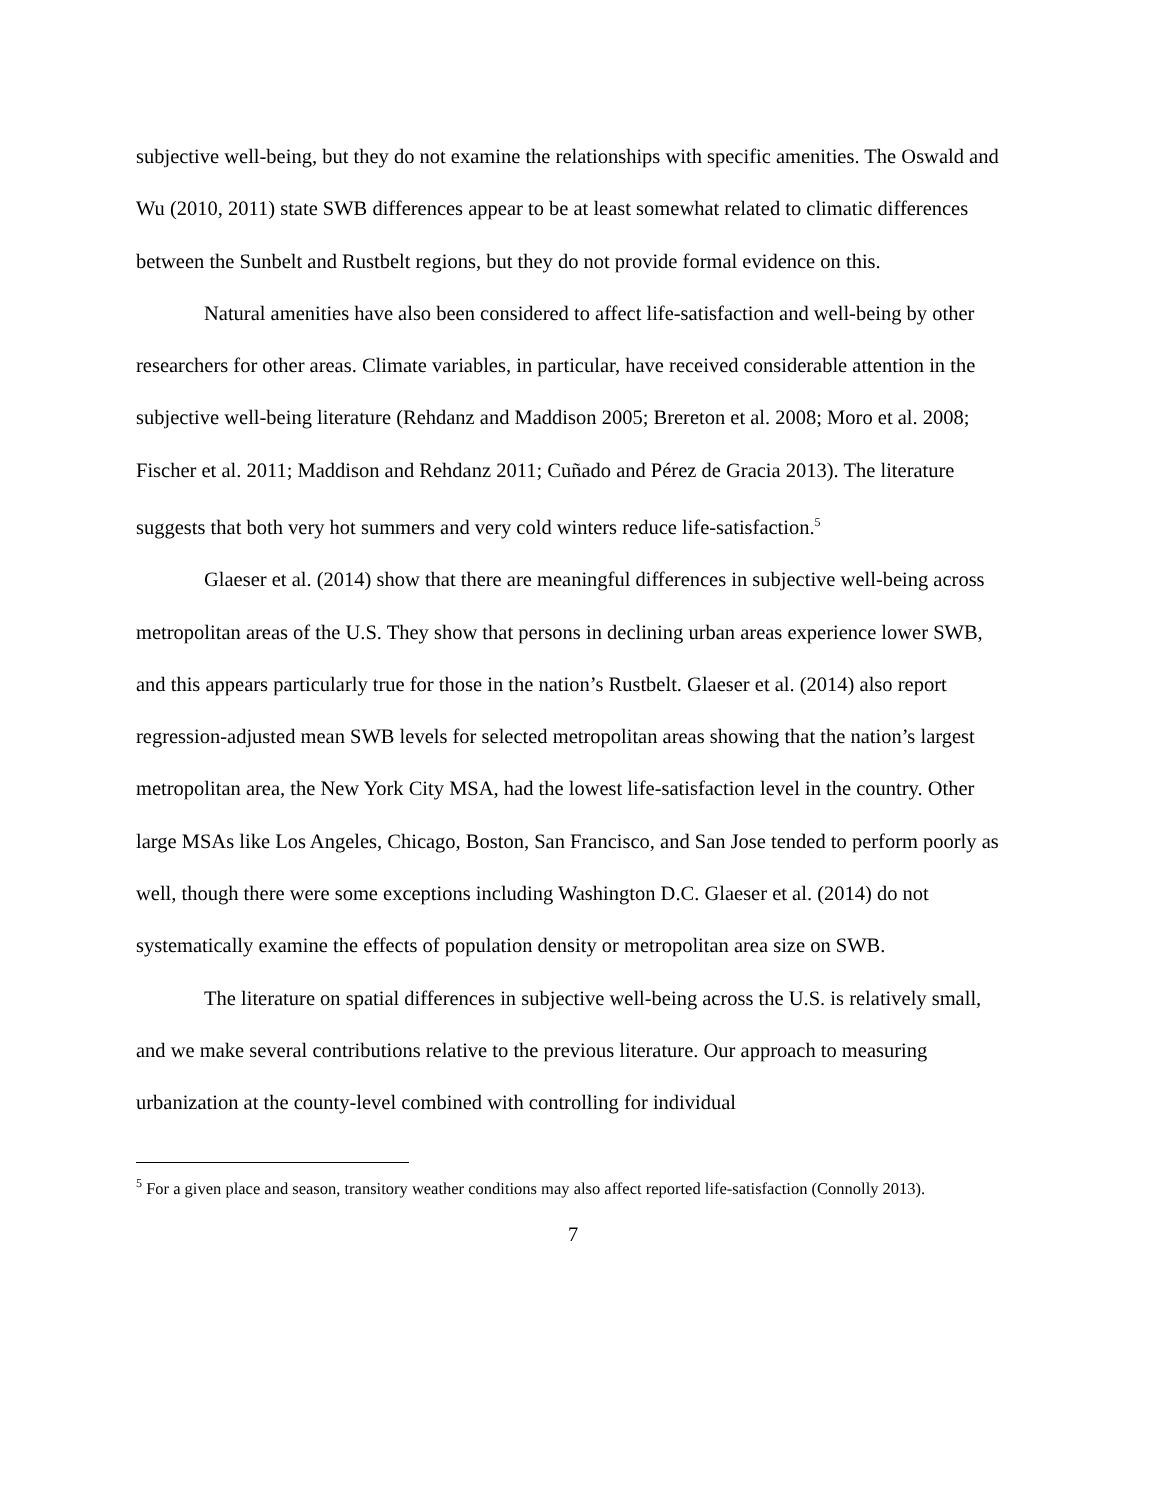subjective well-being, but they do not examine the relationships with specific amenities. The Oswald and Wu (2010, 2011) state SWB differences appear to be at least somewhat related to climatic differences between the Sunbelt and Rustbelt regions, but they do not provide formal evidence on this.
Natural amenities have also been considered to affect life-satisfaction and well-being by other researchers for other areas. Climate variables, in particular, have received considerable attention in the subjective well-being literature (Rehdanz and Maddison 2005; Brereton et al. 2008; Moro et al. 2008; Fischer et al. 2011; Maddison and Rehdanz 2011; Cuñado and Pérez de Gracia 2013). The literature suggests that both very hot summers and very cold winters reduce life-satisfaction.<sup>5</sup>
Glaeser et al. (2014) show that there are meaningful differences in subjective well-being across metropolitan areas of the U.S. They show that persons in declining urban areas experience lower SWB, and this appears particularly true for those in the nation’s Rustbelt. Glaeser et al. (2014) also report regression-adjusted mean SWB levels for selected metropolitan areas showing that the nation’s largest metropolitan area, the New York City MSA, had the lowest life-satisfaction level in the country. Other large MSAs like Los Angeles, Chicago, Boston, San Francisco, and San Jose tended to perform poorly as well, though there were some exceptions including Washington D.C. Glaeser et al. (2014) do not systematically examine the effects of population density or metropolitan area size on SWB.
The literature on spatial differences in subjective well-being across the U.S. is relatively small, and we make several contributions relative to the previous literature. Our approach to measuring urbanization at the county-level combined with controlling for individual
<sup>5</sup> For a given place and season, transitory weather conditions may also affect reported life-satisfaction (Connolly 2013).
7